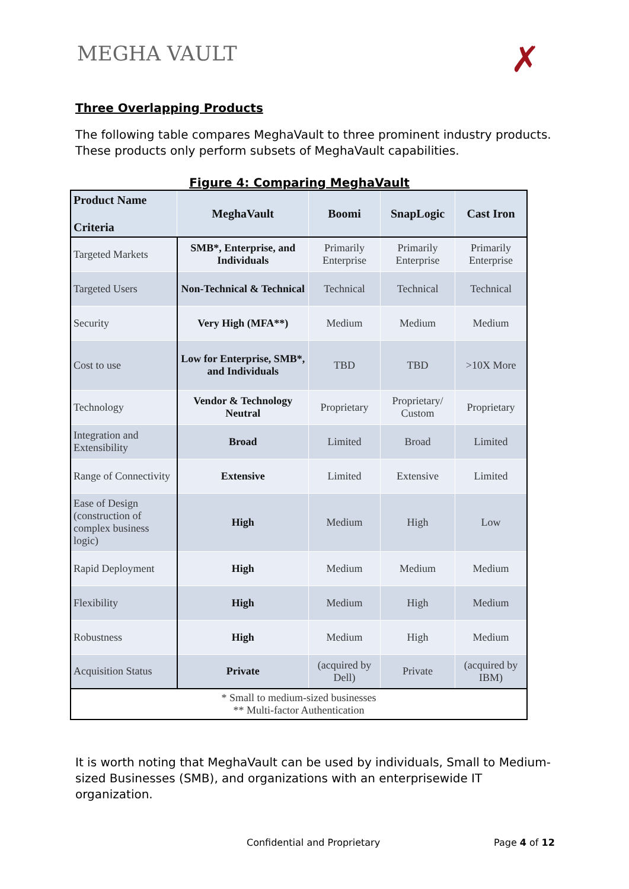MEGHA VAULT
✗
Three Overlapping Products
The following table compares MeghaVault to three prominent industry products. These products only perform subsets of MeghaVault capabilities.
Figure 4: Comparing MeghaVault
| Product Name Criteria | MeghaVault | Boomi | SnapLogic | Cast Iron |
| --- | --- | --- | --- | --- |
| Targeted Markets | SMB*, Enterprise, and Individuals | Primarily Enterprise | Primarily Enterprise | Primarily Enterprise |
| Targeted Users | Non-Technical & Technical | Technical | Technical | Technical |
| Security | Very High (MFA**) | Medium | Medium | Medium |
| Cost to use | Low for Enterprise, SMB*, and Individuals | TBD | TBD | >10X More |
| Technology | Vendor & Technology Neutral | Proprietary | Proprietary/ Custom | Proprietary |
| Integration and Extensibility | Broad | Limited | Broad | Limited |
| Range of Connectivity | Extensive | Limited | Extensive | Limited |
| Ease of Design (construction of complex business logic) | High | Medium | High | Low |
| Rapid Deployment | High | Medium | Medium | Medium |
| Flexibility | High | Medium | High | Medium |
| Robustness | High | Medium | High | Medium |
| Acquisition Status | Private | (acquired by Dell) | Private | (acquired by IBM) |
| * Small to medium-sized businesses ** Multi-factor Authentication | | | | |
It is worth noting that MeghaVault can be used by individuals, Small to Medium-sized Businesses (SMB), and organizations with an enterprisewide IT organization.
Confidential and Proprietary Page 4 of 12